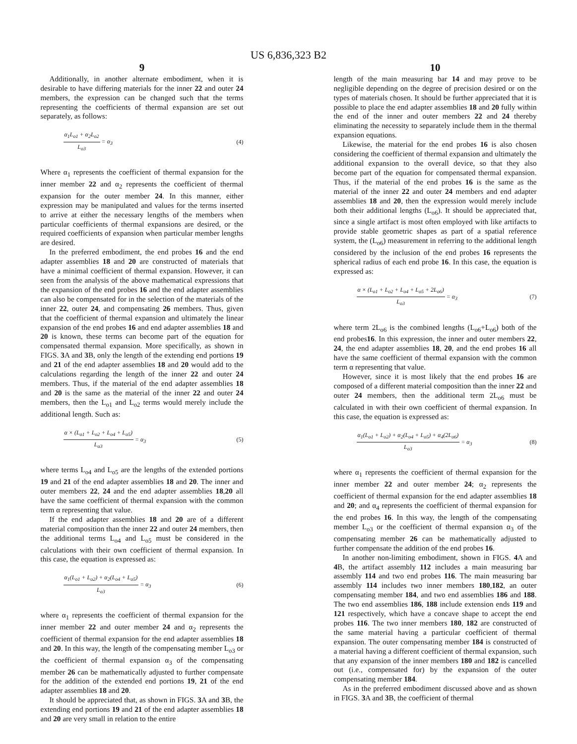US 6,836,323 B2
9
Additionally, in another alternate embodiment, when it is desirable to have differing materials for the inner 22 and outer 24 members, the expression can be changed such that the terms representing the coefficients of thermal expansion are set out separately, as follows:
α<sub>1</sub>L<sub>o1</sub> + α<sub>2</sub>L<sub>o2</sub> L<sub>o3</sub> = α<sub>3</sub> (4)
Where α<sub>1</sub> represents the coefficient of thermal expansion for the inner member 22 and α<sub>2</sub> represents the coefficient of thermal expansion for the outer member 24. In this manner, either expression may be manipulated and values for the terms inserted to arrive at either the necessary lengths of the members when particular coefficients of thermal expansions are desired, or the required coefficients of expansion when particular member lengths are desired.
In the preferred embodiment, the end probes 16 and the end adapter assemblies 18 and 20 are constructed of materials that have a minimal coefficient of thermal expansion. However, it can seen from the analysis of the above mathematical expressions that the expansion of the end probes 16 and the end adapter assemblies can also be compensated for in the selection of the materials of the inner 22, outer 24, and compensating 26 members. Thus, given that the coefficient of thermal expansion and ultimately the linear expansion of the end probes 16 and end adapter assemblies 18 and 20 is known, these terms can become part of the equation for compensated thermal expansion. More specifically, as shown in FIGS. 3 A and 3 B, only the length of the extending end portions 19 and 21 of the end adapter assemblies 18 and 20 would add to the calculations regarding the length of the inner 22 and outer 24 members. Thus, if the material of the end adapter assemblies 18 and 20 is the same as the material of the inner 22 and outer 24 members, then the L<sub>o1</sub> and L<sub>o2</sub> terms would merely include the additional length. Such as:
α × (L<sub>o1</sub> + L<sub>o2</sub> + L<sub>o4</sub> + L<sub>o5</sub>) L<sub>o3</sub> = α<sub>3</sub>
(5)
where terms L<sub>o4</sub> and L<sub>o5</sub> are the lengths of the extended portions 19 and 21 of the end adapter assemblies 18 and 20. The inner and outer members 22, 24 and the end adapter assemblies 18,20 all have the same coefficient of thermal expansion with the common term α representing that value.
If the end adapter assemblies 18 and 20 are of a different material composition than the inner 22 and outer 24 members, then the additional terms L<sub>o4</sub> and L<sub>o5</sub> must be considered in the calculations with their own coefficient of thermal expansion. In this case, the equation is expressed as:
α<sub>1</sub>(L<sub>o1</sub> + L<sub>o2</sub>) + α<sub>2</sub>(L<sub>o4</sub> + L<sub>o5</sub>) L<sub>o3</sub> = α<sub>3</sub>
(6)
where α<sub>1</sub> represents the coefficient of thermal expansion for the inner member 22 and outer member 24 and α<sub>2</sub> represents the coefficient of thermal expansion for the end adapter assemblies 18 and 20. In this way, the length of the compensating member L<sub>o3</sub> or the coefficient of thermal expansion α<sub>3</sub> of the compensating member 26 can be mathematically adjusted to further compensate for the addition of the extended end portions 19, 21 of the end adapter assemblies 18 and 20.
It should be appreciated that, as shown in FIGS. 3 A and 3 B, the extending end portions 19 and 21 of the end adapter assemblies 18 and 20 are very small in relation to the entire
10
length of the main measuring bar 14 and may prove to be negligible depending on the degree of precision desired or on the types of materials chosen. It should be further appreciated that it is possible to place the end adapter assemblies 18 and 20 fully within the end of the inner and outer members 22 and 24 thereby eliminating the necessity to separately include them in the thermal expansion equations.
Likewise, the material for the end probes 16 is also chosen considering the coefficient of thermal expansion and ultimately the additional expansion to the overall device, so that they also become part of the equation for compensated thermal expansion. Thus, if the material of the end probes 16 is the same as the material of the inner 22 and outer 24 members and end adapter assemblies 18 and 20, then the expression would merely include both their additional lengths (L<sub>o6</sub>). It should be appreciated that, since a single artifact is most often employed with like artifacts to provide stable geometric shapes as part of a spatial reference system, the (L<sub>o6</sub>) measurement in referring to the additional length considered by the inclusion of the end probes 16 represents the spherical radius of each end probe 16. In this case, the equation is expressed as:
α × (L<sub>o1</sub> + L<sub>o2</sub> + L<sub>o4</sub> + L<sub>o5</sub> + 2L<sub>o6</sub>) L<sub>o3</sub> = α<sub>3</sub>
(7)
where term 2L<sub>o6</sub> is the combined lengths (L<sub>o6</sub>+L<sub>o6</sub>) both of the end probes16. In this expression, the inner and outer members 22, 24, the end adapter assemblies 18, 20, and the end probes 16 all have the same coefficient of thermal expansion with the common term α representing that value.
However, since it is most likely that the end probes 16 are composed of a different material composition than the inner 22 and outer 24 members, then the additional term 2L<sub>o6</sub> must be calculated in with their own coefficient of thermal expansion. In this case, the equation is expressed as:
α<sub>1</sub>(L<sub>o1</sub> + L<sub>o2</sub>) + α<sub>2</sub>(L<sub>o4</sub> + L<sub>o5</sub>) + α<sub>4</sub>(2L<sub>o6</sub>) L<sub>o3</sub> = α<sub>3</sub>
(8)
where α<sub>1</sub> represents the coefficient of thermal expansion for the inner member 22 and outer member 24; α<sub>2</sub> represents the coefficient of thermal expansion for the end adapter assemblies 18 and 20; and α<sub>4</sub> represents the coefficient of thermal expansion for the end probes 16. In this way, the length of the compensating member L<sub>o3</sub> or the coefficient of thermal expansion α<sub>3</sub> of the compensating member 26 can be mathematically adjusted to further compensate the addition of the end probes 16.
In another non-limiting embodiment, shown in FIGS. 4 A and 4 B, the artifact assembly 112 includes a main measuring bar assembly 114 and two end probes 116. The main measuring bar assembly 114 includes two inner members 180,182, an outer compensating member 184, and two end assemblies 186 and 188. The two end assemblies 186, 188 include extension ends 119 and 121 respectively, which have a concave shape to accept the end probes 116. The two inner members 180, 182 are constructed of the same material having a particular coefficient of thermal expansion. The outer compensating member 184 is constructed of a material having a different coefficient of thermal expansion, such that any expansion of the inner members 180 and 182 is cancelled out (i.e., compensated for) by the expansion of the outer compensating member 184.
As in the preferred embodiment discussed above and as shown in FIGS. 3 A and 3 B, the coefficient of thermal